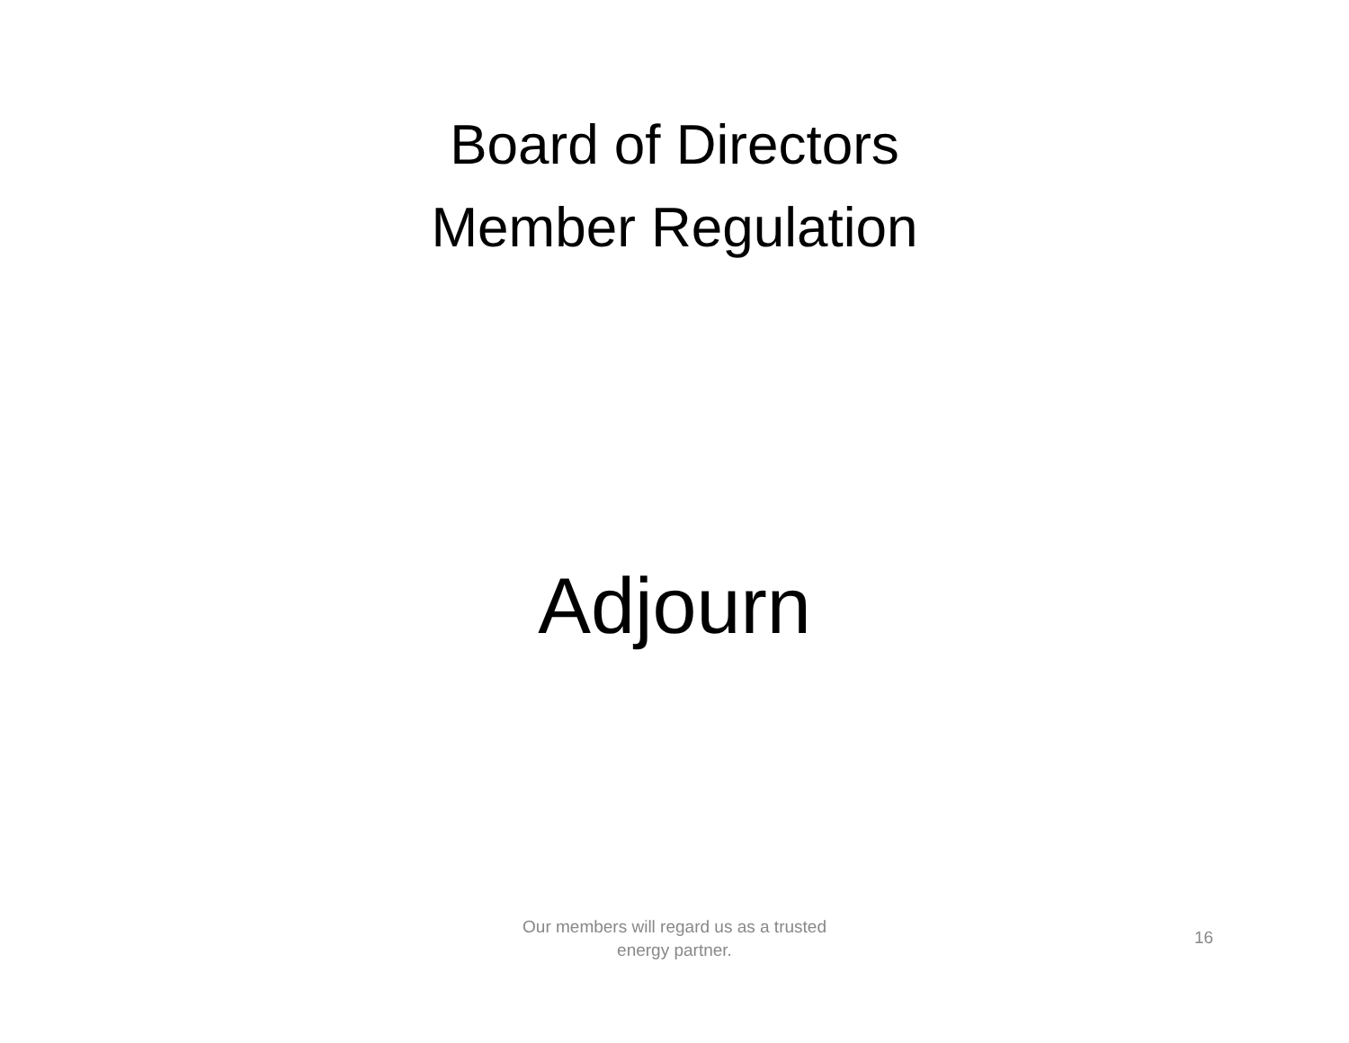Board of Directors
Member Regulation
Adjourn
Our members will regard us as a trusted energy partner.
16